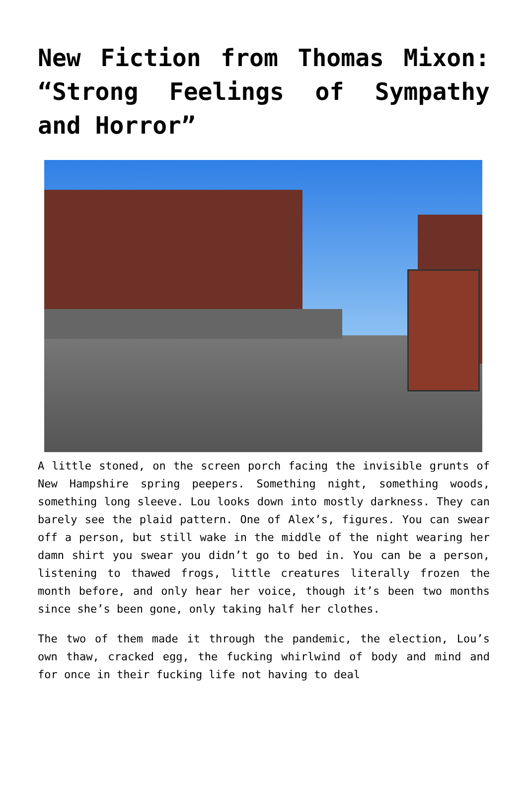New Fiction from Thomas Mixon: “Strong Feelings of Sympathy and Horror”
A little stoned, on the screen porch facing the invisible grunts of New Hampshire spring peepers. Something night, something woods, something long sleeve. Lou looks down into mostly darkness. They can barely see the plaid pattern. One of Alex’s, figures. You can swear off a person, but still wake in the middle of the night wearing her damn shirt you swear you didn’t go to bed in. You can be a person, listening to thawed frogs, little creatures literally frozen the month before, and only hear her voice, though it’s been two months since she’s been gone, only taking half her clothes.
The two of them made it through the pandemic, the election, Lou’s own thaw, cracked egg, the fucking whirlwind of body and mind and for once in their fucking life not having to deal